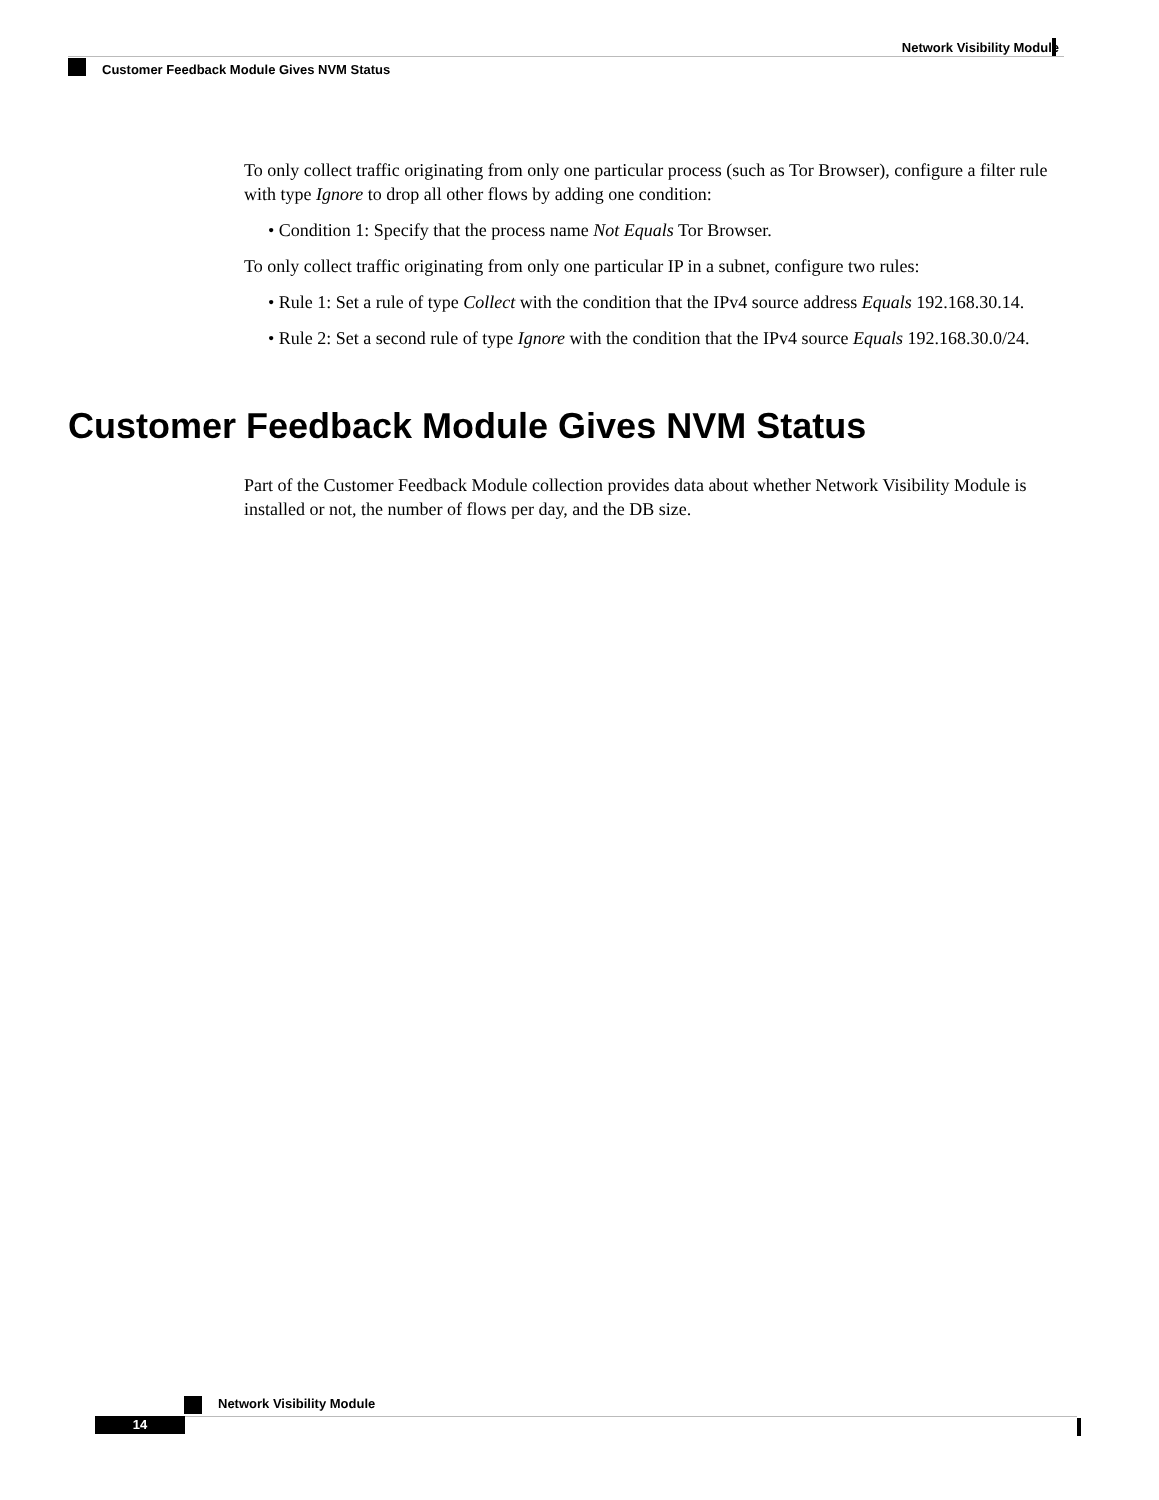Network Visibility Module
Customer Feedback Module Gives NVM Status
To only collect traffic originating from only one particular process (such as Tor Browser), configure a filter rule with type Ignore to drop all other flows by adding one condition:
• Condition 1: Specify that the process name Not Equals Tor Browser.
To only collect traffic originating from only one particular IP in a subnet, configure two rules:
• Rule 1: Set a rule of type Collect with the condition that the IPv4 source address Equals 192.168.30.14.
• Rule 2: Set a second rule of type Ignore with the condition that the IPv4 source Equals 192.168.30.0/24.
Customer Feedback Module Gives NVM Status
Part of the Customer Feedback Module collection provides data about whether Network Visibility Module is installed or not, the number of flows per day, and the DB size.
Network Visibility Module
14